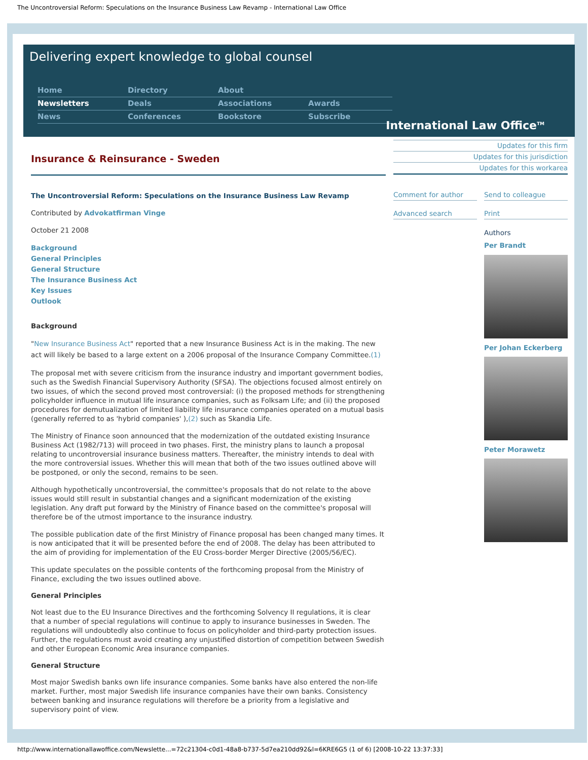The Uncontroversial Reform: Speculations on the Insurance Business Law Revamp - International Law Office
Delivering expert knowledge to global counsel
Home
Directory
About
Newsletters
Deals
Associations
Awards
News
Conferences
Bookstore
Subscribe
International Law Office<sup>TM</sup>
Insurance & Reinsurance - Sweden
The Uncontroversial Reform: Speculations on the Insurance Business Law Revamp
Contributed by Advokatfirman Vinge
October 21 2008
Background
General Principles
General Structure
The Insurance Business Act
Key Issues
Outlook
Background
"New Insurance Business Act" reported that a new Insurance Business Act is in the making. The new act will likely be based to a large extent on a 2006 proposal of the Insurance Company Committee.(1)
The proposal met with severe criticism from the insurance industry and important government bodies, such as the Swedish Financial Supervisory Authority (SFSA). The objections focused almost entirely on two issues, of which the second proved most controversial: (i) the proposed methods for strengthening policyholder influence in mutual life insurance companies, such as Folksam Life; and (ii) the proposed procedures for demutualization of limited liability life insurance companies operated on a mutual basis (generally referred to as 'hybrid companies' ),(2) such as Skandia Life.
The Ministry of Finance soon announced that the modernization of the outdated existing Insurance Business Act (1982/713) will proceed in two phases. First, the ministry plans to launch a proposal relating to uncontroversial insurance business matters. Thereafter, the ministry intends to deal with the more controversial issues. Whether this will mean that both of the two issues outlined above will be postponed, or only the second, remains to be seen.
Although hypothetically uncontroversial, the committee's proposals that do not relate to the above issues would still result in substantial changes and a significant modernization of the existing legislation. Any draft put forward by the Ministry of Finance based on the committee's proposal will therefore be of the utmost importance to the insurance industry.
The possible publication date of the first Ministry of Finance proposal has been changed many times. It is now anticipated that it will be presented before the end of 2008. The delay has been attributed to the aim of providing for implementation of the EU Cross-border Merger Directive (2005/56/EC).
This update speculates on the possible contents of the forthcoming proposal from the Ministry of Finance, excluding the two issues outlined above.
General Principles
Not least due to the EU Insurance Directives and the forthcoming Solvency II regulations, it is clear that a number of special regulations will continue to apply to insurance businesses in Sweden. The regulations will undoubtedly also continue to focus on policyholder and third-party protection issues. Further, the regulations must avoid creating any unjustified distortion of competition between Swedish and other European Economic Area insurance companies.
General Structure
Most major Swedish banks own life insurance companies. Some banks have also entered the non-life market. Further, most major Swedish life insurance companies have their own banks. Consistency between banking and insurance regulations will therefore be a priority from a legislative and supervisory point of view.
Updates for this firm
Updates for this jurisdiction
Updates for this workarea
Comment for author
Send to colleague
Advanced search
Print
Authors
Per Brandt
Per Johan Eckerberg
Peter Morawetz
http://www.internationallawoffice.com/Newslette...=72c21304-c0d1-48a8-b737-5d7ea210dd92&l=6KRE6G5 (1 of 6) [2008-10-22 13:37:33]